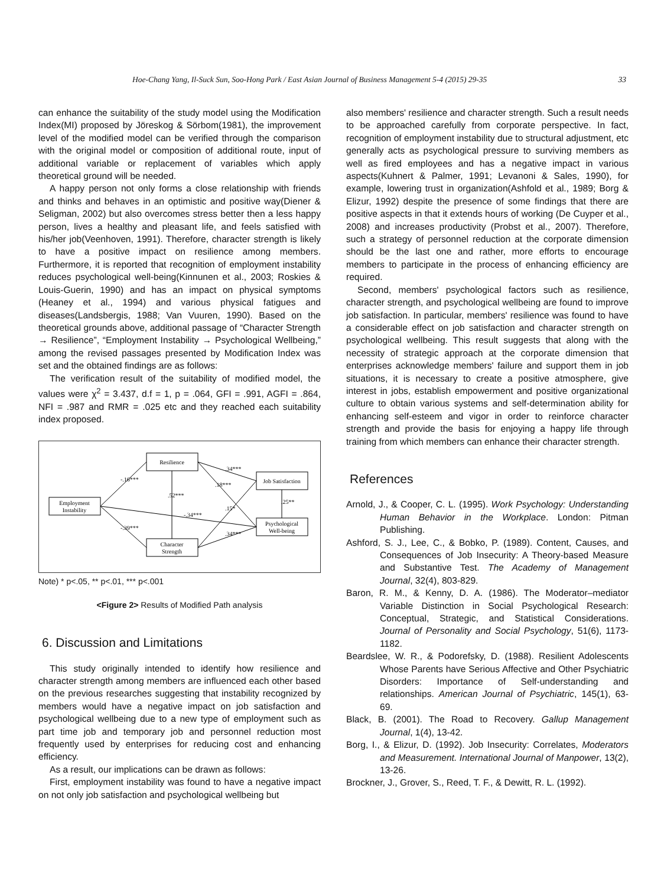Hoe-Chang Yang, Il-Suck Sun, Soo-Hong Park / East Asian Journal of Business Management 5-4 (2015) 29-35 33
can enhance the suitability of the study model using the Modification Index(MI) proposed by Jöreskog & Sörbom(1981), the improvement level of the modified model can be verified through the comparison with the original model or composition of additional route, input of additional variable or replacement of variables which apply theoretical ground will be needed.
A happy person not only forms a close relationship with friends and thinks and behaves in an optimistic and positive way(Diener & Seligman, 2002) but also overcomes stress better then a less happy person, lives a healthy and pleasant life, and feels satisfied with his/her job(Veenhoven, 1991). Therefore, character strength is likely to have a positive impact on resilience among members. Furthermore, it is reported that recognition of employment instability reduces psychological well-being(Kinnunen et al., 2003; Roskies & Louis-Guerin, 1990) and has an impact on physical symptoms (Heaney et al., 1994) and various physical fatigues and diseases(Landsbergis, 1988; Van Vuuren, 1990). Based on the theoretical grounds above, additional passage of “Character Strength → Resilience”, “Employment Instability → Psychological Wellbeing,” among the revised passages presented by Modification Index was set and the obtained findings are as follows:
The verification result of the suitability of modified model, the values were χ<sup>2</sup> = 3.437, d.f = 1, p = .064, GFI = .991, AGFI = .864, NFI = .987 and RMR = .025 etc and they reached each suitability index proposed.
Resilience
Employment
Instability
Character
Strength
Job Satisfaction
Psychological
Well-being
-.16***
-.39***
.52***
-.34***
.34***
.18***
.15*
.34***
.25**
Note) * p<.05, ** p<.01, *** p<.001
<Figure 2> Results of Modified Path analysis
6. Discussion and Limitations
This study originally intended to identify how resilience and character strength among members are influenced each other based on the previous researches suggesting that instability recognized by members would have a negative impact on job satisfaction and psychological wellbeing due to a new type of employment such as part time job and temporary job and personnel reduction most frequently used by enterprises for reducing cost and enhancing efficiency.
As a result, our implications can be drawn as follows:
First, employment instability was found to have a negative impact on not only job satisfaction and psychological wellbeing but
also members' resilience and character strength. Such a result needs to be approached carefully from corporate perspective. In fact, recognition of employment instability due to structural adjustment, etc generally acts as psychological pressure to surviving members as well as fired employees and has a negative impact in various aspects(Kuhnert & Palmer, 1991; Levanoni & Sales, 1990), for example, lowering trust in organization(Ashfold et al., 1989; Borg & Elizur, 1992) despite the presence of some findings that there are positive aspects in that it extends hours of working (De Cuyper et al., 2008) and increases productivity (Probst et al., 2007). Therefore, such a strategy of personnel reduction at the corporate dimension should be the last one and rather, more efforts to encourage members to participate in the process of enhancing efficiency are required.
Second, members' psychological factors such as resilience, character strength, and psychological wellbeing are found to improve job satisfaction. In particular, members' resilience was found to have a considerable effect on job satisfaction and character strength on psychological wellbeing. This result suggests that along with the necessity of strategic approach at the corporate dimension that enterprises acknowledge members' failure and support them in job situations, it is necessary to create a positive atmosphere, give interest in jobs, establish empowerment and positive organizational culture to obtain various systems and self-determination ability for enhancing self-esteem and vigor in order to reinforce character strength and provide the basis for enjoying a happy life through training from which members can enhance their character strength.
References
Arnold, J., & Cooper, C. L. (1995). Work Psychology: Understanding Human Behavior in the Workplace. London: Pitman Publishing.
Ashford, S. J., Lee, C., & Bobko, P. (1989). Content, Causes, and Consequences of Job Insecurity: A Theory-based Measure and Substantive Test. The Academy of Management Journal, 32(4), 803-829.
Baron, R. M., & Kenny, D. A. (1986). The Moderator–mediator Variable Distinction in Social Psychological Research: Conceptual, Strategic, and Statistical Considerations. Journal of Personality and Social Psychology, 51(6), 1173-1182.
Beardslee, W. R., & Podorefsky, D. (1988). Resilient Adolescents Whose Parents have Serious Affective and Other Psychiatric Disorders: Importance of Self-understanding and relationships. American Journal of Psychiatric, 145(1), 63-69.
Black, B. (2001). The Road to Recovery. Gallup Management Journal, 1(4), 13-42.
Borg, I., & Elizur, D. (1992). Job Insecurity: Correlates, Moderators and Measurement. International Journal of Manpower, 13(2), 13-26.
Brockner, J., Grover, S., Reed, T. F., & Dewitt, R. L. (1992).